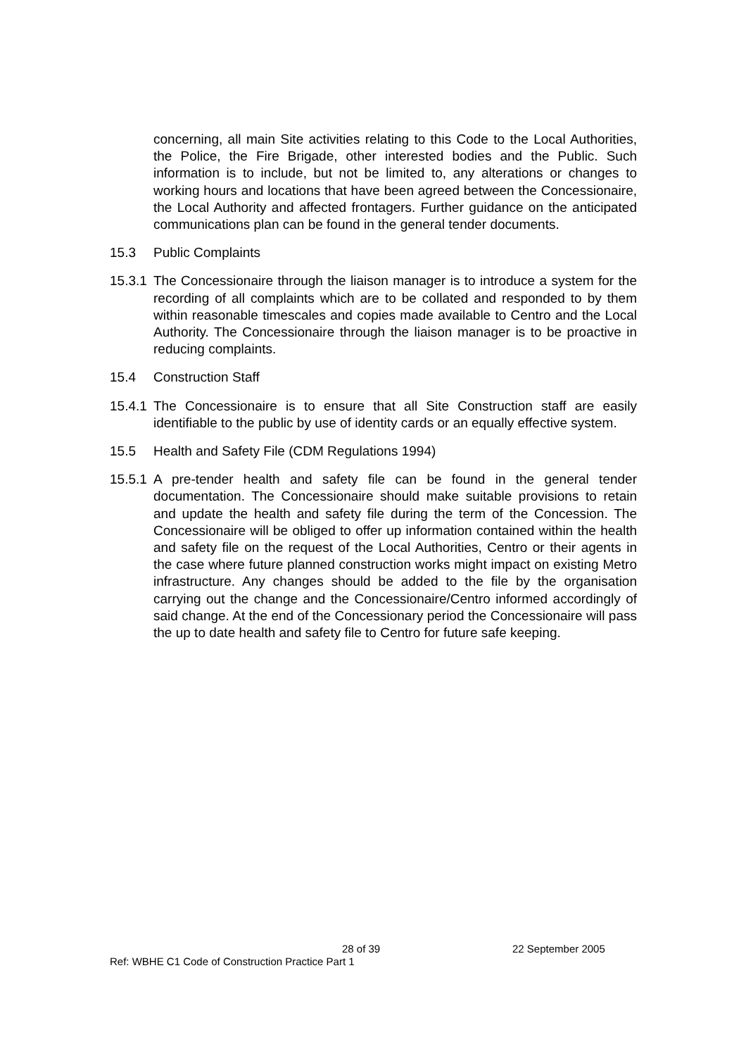concerning, all main Site activities relating to this Code to the Local Authorities, the Police, the Fire Brigade, other interested bodies and the Public. Such information is to include, but not be limited to, any alterations or changes to working hours and locations that have been agreed between the Concessionaire, the Local Authority and affected frontagers. Further guidance on the anticipated communications plan can be found in the general tender documents.
15.3 Public Complaints
15.3.1
The Concessionaire through the liaison manager is to introduce a system for the recording of all complaints which are to be collated and responded to by them within reasonable timescales and copies made available to Centro and the Local Authority. The Concessionaire through the liaison manager is to be proactive in reducing complaints.
15.4 Construction Staff
15.4.1
The Concessionaire is to ensure that all Site Construction staff are easily identifiable to the public by use of identity cards or an equally effective system.
15.5 Health and Safety File (CDM Regulations 1994)
15.5.1
A pre-tender health and safety file can be found in the general tender documentation. The Concessionaire should make suitable provisions to retain and update the health and safety file during the term of the Concession. The Concessionaire will be obliged to offer up information contained within the health and safety file on the request of the Local Authorities, Centro or their agents in the case where future planned construction works might impact on existing Metro infrastructure. Any changes should be added to the file by the organisation carrying out the change and the Concessionaire/Centro informed accordingly of said change. At the end of the Concessionary period the Concessionaire will pass the up to date health and safety file to Centro for future safe keeping.
28 of 39 22 September 2005
Ref: WBHE C1 Code of Construction Practice Part 1